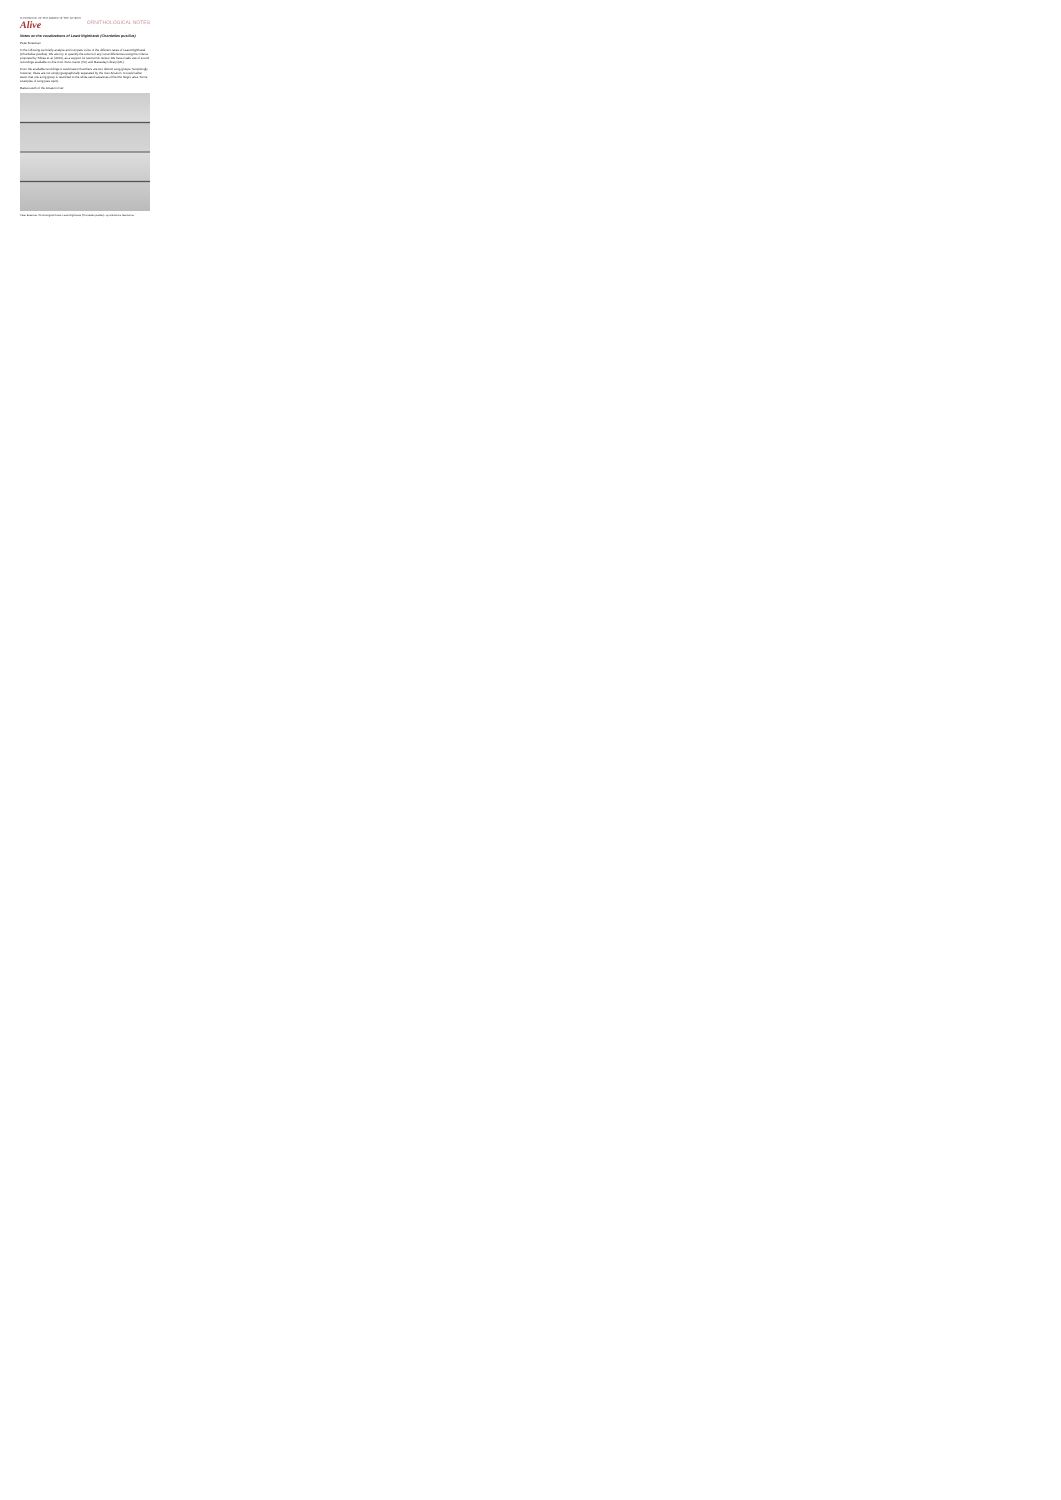HANDBOOK OF THE BIRDS OF THE WORLD
Alive
ORNITHOLOGICAL NOTES
Notes on the vocalizations of Least Nighthawk (Chordeiles pusillus)
Peter Boesman
In the following we briefly analyze and compare voice of the different races of Least Nighthawk (Chordeiles pusillus). We also try to quantify the extent of any vocal differences using the criteria proposed by Tobias et al. (2010), as a support for taxonomic review. We have made use of sound recordings available on-line from Xeno-Canto (XC) and Macaulay Library (ML).
From the available recordings it would seem that there are two distinct song groups. Surprisingly however, these are not simply geographically separated by the river Amazon. It would rather seem that one song group is restricted to the white-sand savannas of the Rio Negro area. Some examples of song (see topic):
Races south of the Amazon river:
Peter Boesman, Ornithological Notes. Least Nighthawk (Chordeiles pusillus). Lynx Edicions, Barcelona.